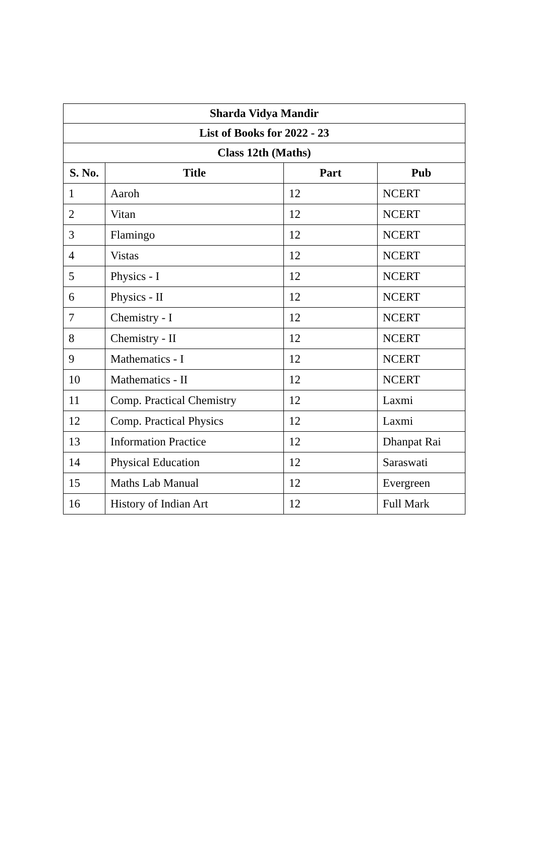| Sharda Vidya Mandir | | | |
| --- | --- | --- | --- |
| List of Books for 2022 - 23 | | | |
| Class 12th (Maths) | | | |
| S. No. | Title | Part | Pub |
| 1 | Aaroh | 12 | NCERT |
| 2 | Vitan | 12 | NCERT |
| 3 | Flamingo | 12 | NCERT |
| 4 | Vistas | 12 | NCERT |
| 5 | Physics - I | 12 | NCERT |
| 6 | Physics - II | 12 | NCERT |
| 7 | Chemistry - I | 12 | NCERT |
| 8 | Chemistry - II | 12 | NCERT |
| 9 | Mathematics - I | 12 | NCERT |
| 10 | Mathematics - II | 12 | NCERT |
| 11 | Comp. Practical Chemistry | 12 | Laxmi |
| 12 | Comp. Practical Physics | 12 | Laxmi |
| 13 | Information Practice | 12 | Dhanpat Rai |
| 14 | Physical Education | 12 | Saraswati |
| 15 | Maths Lab Manual | 12 | Evergreen |
| 16 | History of Indian Art | 12 | Full Mark |